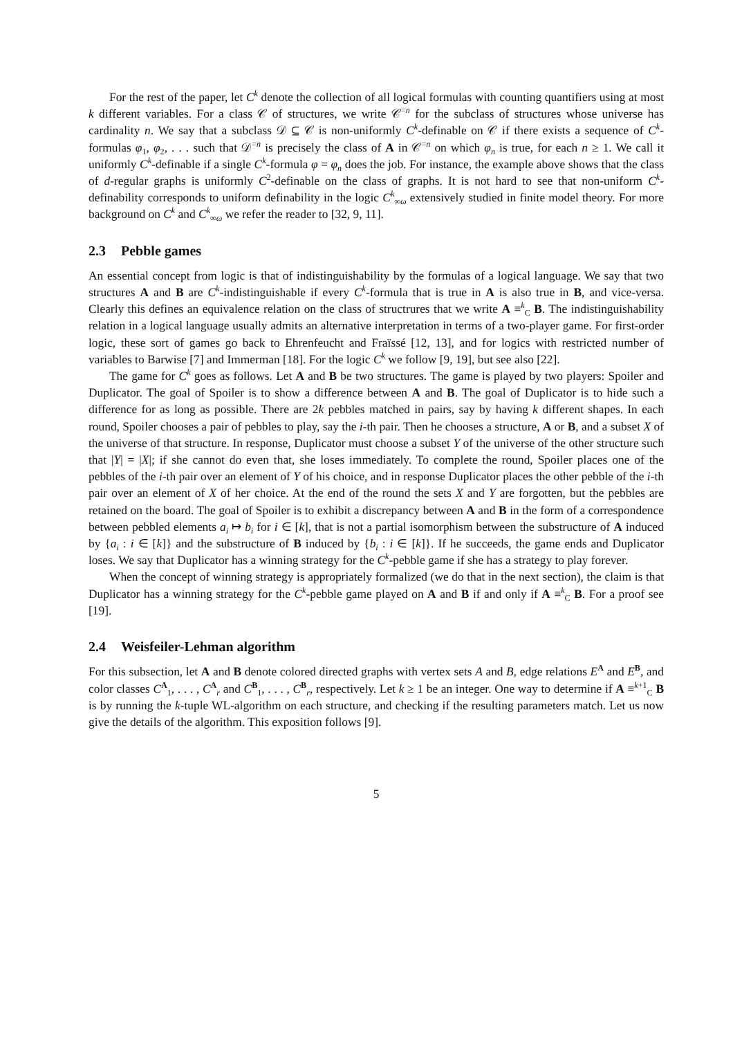For the rest of the paper, let C<sup>k</sup> denote the collection of all logical formulas with counting quantifiers using at most k different variables. For a class 𝒞 of structures, we write 𝒞<sup>=n</sup> for the subclass of structures whose universe has cardinality n. We say that a subclass 𝒟 ⊆ 𝒞 is non-uniformly C<sup>k</sup>-definable on 𝒞 if there exists a sequence of C<sup>k</sup>-formulas φ<sub>1</sub>, φ<sub>2</sub>, . . . such that 𝒟<sup>=n</sup> is precisely the class of A in 𝒞<sup>=n</sup> on which φ<sub>n</sub> is true, for each n ≥ 1. We call it uniformly C<sup>k</sup>-definable if a single C<sup>k</sup>-formula φ = φ<sub>n</sub> does the job. For instance, the example above shows that the class of d-regular graphs is uniformly C<sup>2</sup>-definable on the class of graphs. It is not hard to see that non-uniform C<sup>k</sup>-definability corresponds to uniform definability in the logic C<sup>k</sup><sub>∞ω</sub> extensively studied in finite model theory. For more background on C<sup>k</sup> and C<sup>k</sup><sub>∞ω</sub> we refer the reader to [32, 9, 11].
2.3 Pebble games
An essential concept from logic is that of indistinguishability by the formulas of a logical language. We say that two structures A and B are C<sup>k</sup>-indistinguishable if every C<sup>k</sup>-formula that is true in A is also true in B, and vice-versa. Clearly this defines an equivalence relation on the class of structrures that we write A ≡<sup>k</sup><sub>C</sub> B. The indistinguishability relation in a logical language usually admits an alternative interpretation in terms of a two-player game. For first-order logic, these sort of games go back to Ehrenfeucht and Fraïssé [12, 13], and for logics with restricted number of variables to Barwise [7] and Immerman [18]. For the logic C<sup>k</sup> we follow [9, 19], but see also [22].
The game for C<sup>k</sup> goes as follows. Let A and B be two structures. The game is played by two players: Spoiler and Duplicator. The goal of Spoiler is to show a difference between A and B. The goal of Duplicator is to hide such a difference for as long as possible. There are 2k pebbles matched in pairs, say by having k different shapes. In each round, Spoiler chooses a pair of pebbles to play, say the i-th pair. Then he chooses a structure, A or B, and a subset X of the universe of that structure. In response, Duplicator must choose a subset Y of the universe of the other structure such that |Y| = |X|; if she cannot do even that, she loses immediately. To complete the round, Spoiler places one of the pebbles of the i-th pair over an element of Y of his choice, and in response Duplicator places the other pebble of the i-th pair over an element of X of her choice. At the end of the round the sets X and Y are forgotten, but the pebbles are retained on the board. The goal of Spoiler is to exhibit a discrepancy between A and B in the form of a correspondence between pebbled elements a<sub>i</sub> ↦ b<sub>i</sub> for i ∈ [k], that is not a partial isomorphism between the substructure of A induced by {a<sub>i</sub> : i ∈ [k]} and the substructure of B induced by {b<sub>i</sub> : i ∈ [k]}. If he succeeds, the game ends and Duplicator loses. We say that Duplicator has a winning strategy for the C<sup>k</sup>-pebble game if she has a strategy to play forever.
When the concept of winning strategy is appropriately formalized (we do that in the next section), the claim is that Duplicator has a winning strategy for the C<sup>k</sup>-pebble game played on A and B if and only if A ≡<sup>k</sup><sub>C</sub> B. For a proof see [19].
2.4 Weisfeiler-Lehman algorithm
For this subsection, let A and B denote colored directed graphs with vertex sets A and B, edge relations E<sup>A</sup> and E<sup>B</sup>, and color classes C<sup>A</sup><sub>1</sub>, . . . , C<sup>A</sup><sub>r</sub> and C<sup>B</sup><sub>1</sub>, . . . , C<sup>B</sup><sub>r</sub>, respectively. Let k ≥ 1 be an integer. One way to determine if A ≡<sup>k+1</sup><sub>C</sub> B is by running the k-tuple WL-algorithm on each structure, and checking if the resulting parameters match. Let us now give the details of the algorithm. This exposition follows [9].
5